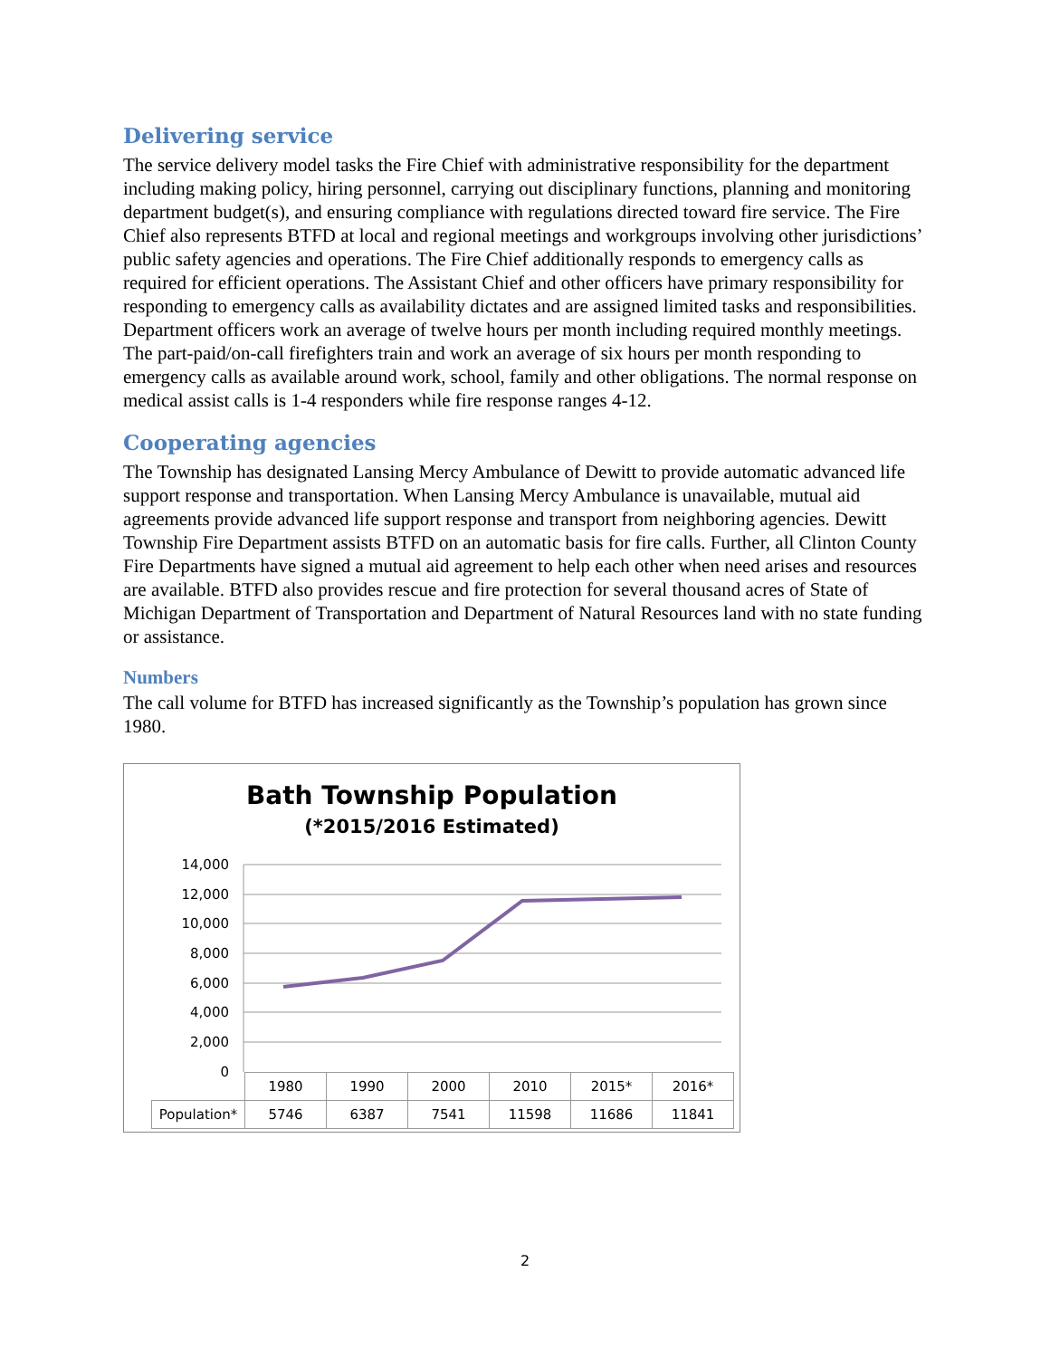Delivering service
The service delivery model tasks the Fire Chief with administrative responsibility for the department including making policy, hiring personnel, carrying out disciplinary functions, planning and monitoring department budget(s), and ensuring compliance with regulations directed toward fire service. The Fire Chief also represents BTFD at local and regional meetings and workgroups involving other jurisdictions’ public safety agencies and operations. The Fire Chief additionally responds to emergency calls as required for efficient operations. The Assistant Chief and other officers have primary responsibility for responding to emergency calls as availability dictates and are assigned limited tasks and responsibilities. Department officers work an average of twelve hours per month including required monthly meetings. The part-paid/on-call firefighters train and work an average of six hours per month responding to emergency calls as available around work, school, family and other obligations. The normal response on medical assist calls is 1-4 responders while fire response ranges 4-12.
Cooperating agencies
The Township has designated Lansing Mercy Ambulance of Dewitt to provide automatic advanced life support response and transportation. When Lansing Mercy Ambulance is unavailable, mutual aid agreements provide advanced life support response and transport from neighboring agencies. Dewitt Township Fire Department assists BTFD on an automatic basis for fire calls. Further, all Clinton County Fire Departments have signed a mutual aid agreement to help each other when need arises and resources are available. BTFD also provides rescue and fire protection for several thousand acres of State of Michigan Department of Transportation and Department of Natural Resources land with no state funding or assistance.
Numbers
The call volume for BTFD has increased significantly as the Township’s population has grown since 1980.
Bath Township Population
(*2015/2016 Estimated)
14,000
12,000
10,000
8,000
6,000
4,000
2,000
0
| | 1980 | 1990 | 2000 | 2010 | 2015* | 2016* |
| --- | --- | --- | --- | --- | --- | --- |
| Population* | 5746 | 6387 | 7541 | 11598 | 11686 | 11841 |
2